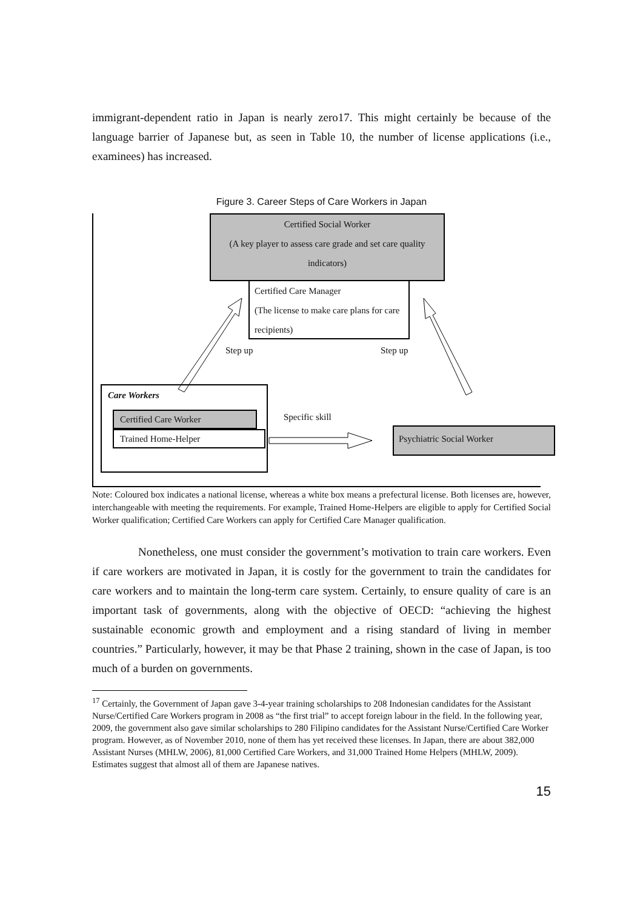immigrant-dependent ratio in Japan is nearly zero17. This might certainly be because of the language barrier of Japanese but, as seen in Table 10, the number of license applications (i.e., examinees) has increased.
Figure 3. Career Steps of Care Workers in Japan
Certified Social Worker
(A key player to assess care grade and set care quality indicators)
Certified Care Manager
(The license to make care plans for care recipients)
Step up Step up
Care Workers
Certified Care Worker
Trained Home-Helper
Specific skill
Psychiatric Social Worker
Note: Coloured box indicates a national license, whereas a white box means a prefectural license. Both licenses are, however, interchangeable with meeting the requirements. For example, Trained Home-Helpers are eligible to apply for Certified Social Worker qualification; Certified Care Workers can apply for Certified Care Manager qualification.
Nonetheless, one must consider the government’s motivation to train care workers. Even if care workers are motivated in Japan, it is costly for the government to train the candidates for care workers and to maintain the long-term care system. Certainly, to ensure quality of care is an important task of governments, along with the objective of OECD: “achieving the highest sustainable economic growth and employment and a rising standard of living in member countries.” Particularly, however, it may be that Phase 2 training, shown in the case of Japan, is too much of a burden on governments.
<sup>17</sup> Certainly, the Government of Japan gave 3-4-year training scholarships to 208 Indonesian candidates for the Assistant Nurse/Certified Care Workers program in 2008 as “the first trial” to accept foreign labour in the field. In the following year, 2009, the government also gave similar scholarships to 280 Filipino candidates for the Assistant Nurse/Certified Care Worker program. However, as of November 2010, none of them has yet received these licenses. In Japan, there are about 382,000 Assistant Nurses (MHLW, 2006), 81,000 Certified Care Workers, and 31,000 Trained Home Helpers (MHLW, 2009). Estimates suggest that almost all of them are Japanese natives.
15